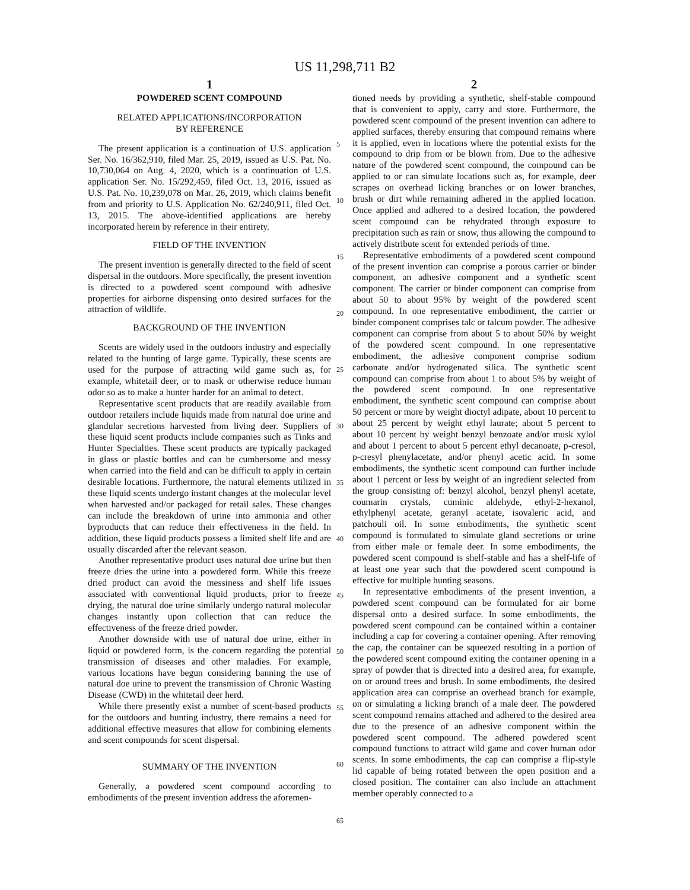US 11,298,711 B2
1
POWDERED SCENT COMPOUND
RELATED APPLICATIONS/INCORPORATION
BY REFERENCE
The present application is a continuation of U.S. application Ser. No. 16/362,910, filed Mar. 25, 2019, issued as U.S. Pat. No. 10,730,064 on Aug. 4, 2020, which is a continuation of U.S. application Ser. No. 15/292,459, filed Oct. 13, 2016, issued as U.S. Pat. No. 10,239,078 on Mar. 26, 2019, which claims benefit from and priority to U.S. Application No. 62/240,911, filed Oct. 13, 2015. The above-identified applications are hereby incorporated herein by reference in their entirety.
FIELD OF THE INVENTION
The present invention is generally directed to the field of scent dispersal in the outdoors. More specifically, the present invention is directed to a powdered scent compound with adhesive properties for airborne dispensing onto desired surfaces for the attraction of wildlife.
BACKGROUND OF THE INVENTION
Scents are widely used in the outdoors industry and especially related to the hunting of large game. Typically, these scents are used for the purpose of attracting wild game such as, for example, whitetail deer, or to mask or otherwise reduce human odor so as to make a hunter harder for an animal to detect.
Representative scent products that are readily available from outdoor retailers include liquids made from natural doe urine and glandular secretions harvested from living deer. Suppliers of these liquid scent products include companies such as Tinks and Hunter Specialties. These scent products are typically packaged in glass or plastic bottles and can be cumbersome and messy when carried into the field and can be difficult to apply in certain desirable locations. Furthermore, the natural elements utilized in these liquid scents undergo instant changes at the molecular level when harvested and/or packaged for retail sales. These changes can include the breakdown of urine into ammonia and other byproducts that can reduce their effectiveness in the field. In addition, these liquid products possess a limited shelf life and are usually discarded after the relevant season.
Another representative product uses natural doe urine but then freeze dries the urine into a powdered form. While this freeze dried product can avoid the messiness and shelf life issues associated with conventional liquid products, prior to freeze drying, the natural doe urine similarly undergo natural molecular changes instantly upon collection that can reduce the effectiveness of the freeze dried powder.
Another downside with use of natural doe urine, either in liquid or powdered form, is the concern regarding the potential transmission of diseases and other maladies. For example, various locations have begun considering banning the use of natural doe urine to prevent the transmission of Chronic Wasting Disease (CWD) in the whitetail deer herd.
While there presently exist a number of scent-based products for the outdoors and hunting industry, there remains a need for additional effective measures that allow for combining elements and scent compounds for scent dispersal.
SUMMARY OF THE INVENTION
Generally, a powdered scent compound according to embodiments of the present invention address the aforemen-
2
tioned needs by providing a synthetic, shelf-stable compound that is convenient to apply, carry and store. Furthermore, the powdered scent compound of the present invention can adhere to applied surfaces, thereby ensuring that compound remains where it is applied, even in locations where the potential exists for the compound to drip from or be blown from. Due to the adhesive nature of the powdered scent compound, the compound can be applied to or can simulate locations such as, for example, deer scrapes on overhead licking branches or on lower branches, brush or dirt while remaining adhered in the applied location. Once applied and adhered to a desired location, the powdered scent compound can be rehydrated through exposure to precipitation such as rain or snow, thus allowing the compound to actively distribute scent for extended periods of time.
Representative embodiments of a powdered scent compound of the present invention can comprise a porous carrier or binder component, an adhesive component and a synthetic scent component. The carrier or binder component can comprise from about 50 to about 95% by weight of the powdered scent compound. In one representative embodiment, the carrier or binder component comprises talc or talcum powder. The adhesive component can comprise from about 5 to about 50% by weight of the powdered scent compound. In one representative embodiment, the adhesive component comprise sodium carbonate and/or hydrogenated silica. The synthetic scent compound can comprise from about 1 to about 5% by weight of the powdered scent compound. In one representative embodiment, the synthetic scent compound can comprise about 50 percent or more by weight dioctyl adipate, about 10 percent to about 25 percent by weight ethyl laurate; about 5 percent to about 10 percent by weight benzyl benzoate and/or musk xylol and about 1 percent to about 5 percent ethyl decanoate, p-cresol, p-cresyl phenylacetate, and/or phenyl acetic acid. In some embodiments, the synthetic scent compound can further include about 1 percent or less by weight of an ingredient selected from the group consisting of: benzyl alcohol, benzyl phenyl acetate, coumarin crystals, cuminic aldehyde, ethyl-2-hexanol, ethylphenyl acetate, geranyl acetate, isovaleric acid, and patchouli oil. In some embodiments, the synthetic scent compound is formulated to simulate gland secretions or urine from either male or female deer. In some embodiments, the powdered scent compound is shelf-stable and has a shelf-life of at least one year such that the powdered scent compound is effective for multiple hunting seasons.
In representative embodiments of the present invention, a powdered scent compound can be formulated for air borne dispersal onto a desired surface. In some embodiments, the powdered scent compound can be contained within a container including a cap for covering a container opening. After removing the cap, the container can be squeezed resulting in a portion of the powdered scent compound exiting the container opening in a spray of powder that is directed into a desired area, for example, on or around trees and brush. In some embodiments, the desired application area can comprise an overhead branch for example, on or simulating a licking branch of a male deer. The powdered scent compound remains attached and adhered to the desired area due to the presence of an adhesive component within the powdered scent compound. The adhered powdered scent compound functions to attract wild game and cover human odor scents. In some embodiments, the cap can comprise a flip-style lid capable of being rotated between the open position and a closed position. The container can also include an attachment member operably connected to a
5
10
15
20
25
30
35
40
45
50
55
60
65